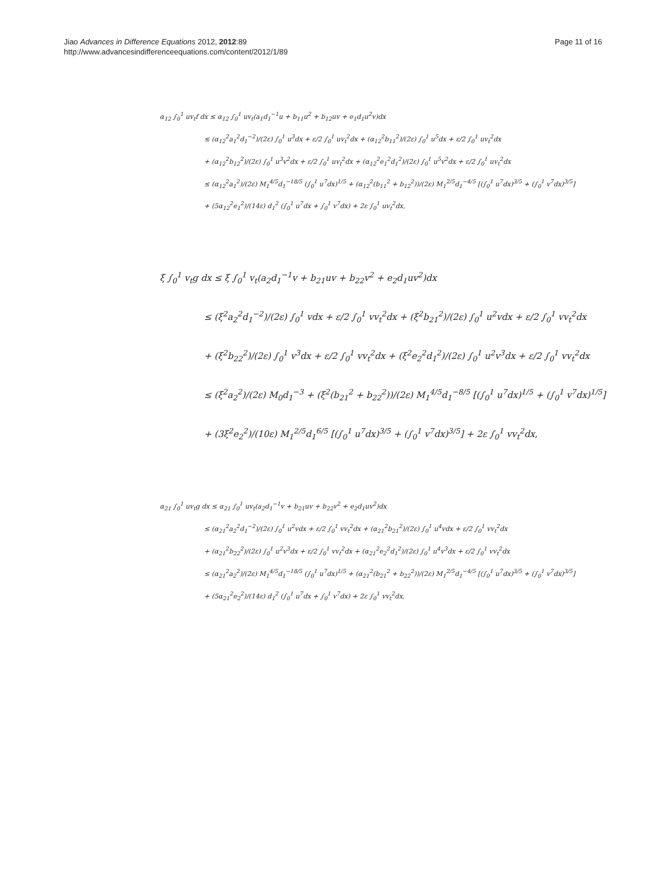Jiao Advances in Difference Equations 2012, 2012:89
http://www.advancesindifferenceequations.com/content/2012/1/89
Page 11 of 16
α<sub>12</sub> ∫<sub>0</sub><sup>1</sup> uv<sub>t</sub>f dx ≤ α<sub>12</sub> ∫<sub>0</sub><sup>1</sup> uv<sub>t</sub>(a<sub>1</sub>d<sub>1</sub><sup>−1</sup>u + b<sub>11</sub>u<sup>2</sup> + b<sub>12</sub>uv + e<sub>1</sub>d<sub>1</sub>u<sup>2</sup>v)dx
≤ (α<sub>12</sub><sup>2</sup>a<sub>1</sub><sup>2</sup>d<sub>1</sub><sup>−2</sup>)/(2ε) ∫<sub>0</sub><sup>1</sup> u<sup>3</sup>dx + ε/2 ∫<sub>0</sub><sup>1</sup> uv<sub>t</sub><sup>2</sup>dx + (α<sub>12</sub><sup>2</sup>b<sub>11</sub><sup>2</sup>)/(2ε) ∫<sub>0</sub><sup>1</sup> u<sup>5</sup>dx + ε/2 ∫<sub>0</sub><sup>1</sup> uv<sub>t</sub><sup>2</sup>dx
+ (α<sub>12</sub><sup>2</sup>b<sub>12</sub><sup>2</sup>)/(2ε) ∫<sub>0</sub><sup>1</sup> u<sup>3</sup>v<sup>2</sup>dx + ε/2 ∫<sub>0</sub><sup>1</sup> uv<sub>t</sub><sup>2</sup>dx + (α<sub>12</sub><sup>2</sup>e<sub>1</sub><sup>2</sup>d<sub>1</sub><sup>2</sup>)/(2ε) ∫<sub>0</sub><sup>1</sup> u<sup>5</sup>v<sup>2</sup>dx + ε/2 ∫<sub>0</sub><sup>1</sup> uv<sub>t</sub><sup>2</sup>dx
≤ (α<sub>12</sub><sup>2</sup>a<sub>1</sub><sup>2</sup>)/(2ε) M<sub>1</sub><sup>4/5</sup>d<sub>1</sub><sup>−18/5</sup> (∫<sub>0</sub><sup>1</sup> u<sup>7</sup>dx)<sup>1/5</sup> + (α<sub>12</sub><sup>2</sup>(b<sub>11</sub><sup>2</sup> + b<sub>12</sub><sup>2</sup>))/(2ε) M<sub>1</sub><sup>2/5</sup>d<sub>1</sub><sup>−4/5</sup> [(∫<sub>0</sub><sup>1</sup> u<sup>7</sup>dx)<sup>3/5</sup> + (∫<sub>0</sub><sup>1</sup> v<sup>7</sup>dx)<sup>3/5</sup>]
+ (5α<sub>12</sub><sup>2</sup>e<sub>1</sub><sup>2</sup>)/(14ε) d<sub>1</sub><sup>2</sup> (∫<sub>0</sub><sup>1</sup> u<sup>7</sup>dx + ∫<sub>0</sub><sup>1</sup> v<sup>7</sup>dx) + 2ε ∫<sub>0</sub><sup>1</sup> uv<sub>t</sub><sup>2</sup>dx,
ξ ∫<sub>0</sub><sup>1</sup> v<sub>t</sub>g dx ≤ ξ ∫<sub>0</sub><sup>1</sup> v<sub>t</sub>(a<sub>2</sub>d<sub>1</sub><sup>−1</sup>v + b<sub>21</sub>uv + b<sub>22</sub>v<sup>2</sup> + e<sub>2</sub>d<sub>1</sub>uv<sup>2</sup>)dx
≤ (ξ<sup>2</sup>a<sub>2</sub><sup>2</sup>d<sub>1</sub><sup>−2</sup>)/(2ε) ∫<sub>0</sub><sup>1</sup> vdx + ε/2 ∫<sub>0</sub><sup>1</sup> vv<sub>t</sub><sup>2</sup>dx + (ξ<sup>2</sup>b<sub>21</sub><sup>2</sup>)/(2ε) ∫<sub>0</sub><sup>1</sup> u<sup>2</sup>vdx + ε/2 ∫<sub>0</sub><sup>1</sup> vv<sub>t</sub><sup>2</sup>dx
+ (ξ<sup>2</sup>b<sub>22</sub><sup>2</sup>)/(2ε) ∫<sub>0</sub><sup>1</sup> v<sup>3</sup>dx + ε/2 ∫<sub>0</sub><sup>1</sup> vv<sub>t</sub><sup>2</sup>dx + (ξ<sup>2</sup>e<sub>2</sub><sup>2</sup>d<sub>1</sub><sup>2</sup>)/(2ε) ∫<sub>0</sub><sup>1</sup> u<sup>2</sup>v<sup>3</sup>dx + ε/2 ∫<sub>0</sub><sup>1</sup> vv<sub>t</sub><sup>2</sup>dx
≤ (ξ<sup>2</sup>a<sub>2</sub><sup>2</sup>)/(2ε) M<sub>0</sub>d<sub>1</sub><sup>−3</sup> + (ξ<sup>2</sup>(b<sub>21</sub><sup>2</sup> + b<sub>22</sub><sup>2</sup>))/(2ε) M<sub>1</sub><sup>4/5</sup>d<sub>1</sub><sup>−8/5</sup> [(∫<sub>0</sub><sup>1</sup> u<sup>7</sup>dx)<sup>1/5</sup> + (∫<sub>0</sub><sup>1</sup> v<sup>7</sup>dx)<sup>1/5</sup>]
+ (3ξ<sup>2</sup>e<sub>2</sub><sup>2</sup>)/(10ε) M<sub>1</sub><sup>2/5</sup>d<sub>1</sub><sup>6/5</sup> [(∫<sub>0</sub><sup>1</sup> u<sup>7</sup>dx)<sup>3/5</sup> + (∫<sub>0</sub><sup>1</sup> v<sup>7</sup>dx)<sup>3/5</sup>] + 2ε ∫<sub>0</sub><sup>1</sup> vv<sub>t</sub><sup>2</sup>dx,
α<sub>21</sub> ∫<sub>0</sub><sup>1</sup> uv<sub>t</sub>g dx ≤ α<sub>21</sub> ∫<sub>0</sub><sup>1</sup> uv<sub>t</sub>(a<sub>2</sub>d<sub>1</sub><sup>−1</sup>v + b<sub>21</sub>uv + b<sub>22</sub>v<sup>2</sup> + e<sub>2</sub>d<sub>1</sub>uv<sup>2</sup>)dx
≤ (α<sub>21</sub><sup>2</sup>a<sub>2</sub><sup>2</sup>d<sub>1</sub><sup>−2</sup>)/(2ε) ∫<sub>0</sub><sup>1</sup> u<sup>2</sup>vdx + ε/2 ∫<sub>0</sub><sup>1</sup> vv<sub>t</sub><sup>2</sup>dx + (α<sub>21</sub><sup>2</sup>b<sub>21</sub><sup>2</sup>)/(2ε) ∫<sub>0</sub><sup>1</sup> u<sup>4</sup>vdx + ε/2 ∫<sub>0</sub><sup>1</sup> vv<sub>t</sub><sup>2</sup>dx
+ (α<sub>21</sub><sup>2</sup>b<sub>22</sub><sup>2</sup>)/(2ε) ∫<sub>0</sub><sup>1</sup> u<sup>2</sup>v<sup>3</sup>dx + ε/2 ∫<sub>0</sub><sup>1</sup> vv<sub>t</sub><sup>2</sup>dx + (α<sub>21</sub><sup>2</sup>e<sub>2</sub><sup>2</sup>d<sub>1</sub><sup>2</sup>)/(2ε) ∫<sub>0</sub><sup>1</sup> u<sup>4</sup>v<sup>3</sup>dx + ε/2 ∫<sub>0</sub><sup>1</sup> vv<sub>t</sub><sup>2</sup>dx
≤ (α<sub>21</sub><sup>2</sup>a<sub>2</sub><sup>2</sup>)/(2ε) M<sub>1</sub><sup>4/5</sup>d<sub>1</sub><sup>−18/5</sup> (∫<sub>0</sub><sup>1</sup> u<sup>7</sup>dx)<sup>1/5</sup> + (α<sub>21</sub><sup>2</sup>(b<sub>21</sub><sup>2</sup> + b<sub>22</sub><sup>2</sup>))/(2ε) M<sub>1</sub><sup>2/5</sup>d<sub>1</sub><sup>−4/5</sup> [(∫<sub>0</sub><sup>1</sup> u<sup>7</sup>dx)<sup>3/5</sup> + (∫<sub>0</sub><sup>1</sup> v<sup>7</sup>dx)<sup>3/5</sup>]
+ (5α<sub>21</sub><sup>2</sup>e<sub>2</sub><sup>2</sup>)/(14ε) d<sub>1</sub><sup>2</sup> (∫<sub>0</sub><sup>1</sup> u<sup>7</sup>dx + ∫<sub>0</sub><sup>1</sup> v<sup>7</sup>dx) + 2ε ∫<sub>0</sub><sup>1</sup> vv<sub>t</sub><sup>2</sup>dx,